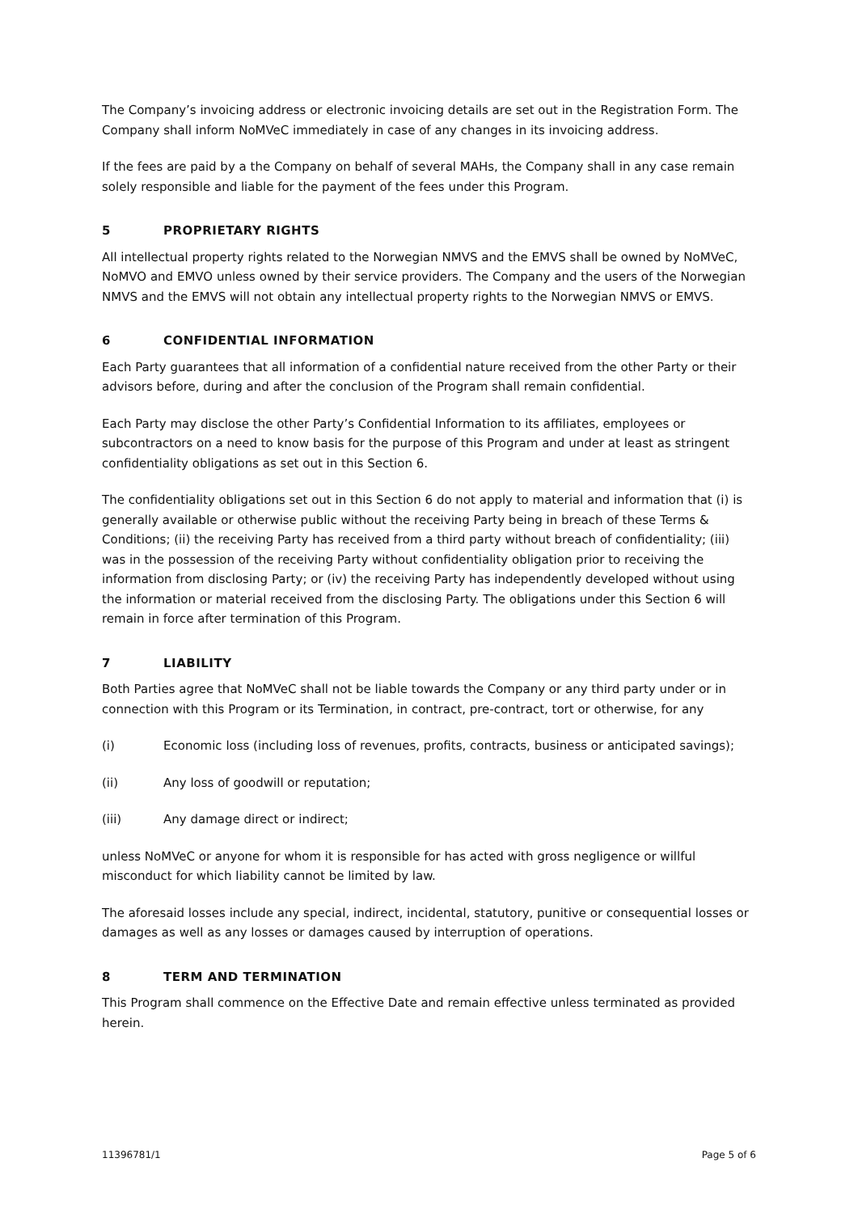The Company’s invoicing address or electronic invoicing details are set out in the Registration Form. The Company shall inform NoMVeC immediately in case of any changes in its invoicing address.
If the fees are paid by a the Company on behalf of several MAHs, the Company shall in any case remain solely responsible and liable for the payment of the fees under this Program.
5 PROPRIETARY RIGHTS
All intellectual property rights related to the Norwegian NMVS and the EMVS shall be owned by NoMVeC, NoMVO and EMVO unless owned by their service providers. The Company and the users of the Norwegian NMVS and the EMVS will not obtain any intellectual property rights to the Norwegian NMVS or EMVS.
6 CONFIDENTIAL INFORMATION
Each Party guarantees that all information of a confidential nature received from the other Party or their advisors before, during and after the conclusion of the Program shall remain confidential.
Each Party may disclose the other Party’s Confidential Information to its affiliates, employees or subcontractors on a need to know basis for the purpose of this Program and under at least as stringent confidentiality obligations as set out in this Section 6.
The confidentiality obligations set out in this Section 6 do not apply to material and information that (i) is generally available or otherwise public without the receiving Party being in breach of these Terms & Conditions; (ii) the receiving Party has received from a third party without breach of confidentiality; (iii) was in the possession of the receiving Party without confidentiality obligation prior to receiving the information from disclosing Party; or (iv) the receiving Party has independently developed without using the information or material received from the disclosing Party. The obligations under this Section 6 will remain in force after termination of this Program.
7 LIABILITY
Both Parties agree that NoMVeC shall not be liable towards the Company or any third party under or in connection with this Program or its Termination, in contract, pre-contract, tort or otherwise, for any
(i) Economic loss (including loss of revenues, profits, contracts, business or anticipated savings);
(ii) Any loss of goodwill or reputation;
(iii) Any damage direct or indirect;
unless NoMVeC or anyone for whom it is responsible for has acted with gross negligence or willful misconduct for which liability cannot be limited by law.
The aforesaid losses include any special, indirect, incidental, statutory, punitive or consequential losses or damages as well as any losses or damages caused by interruption of operations.
8 TERM AND TERMINATION
This Program shall commence on the Effective Date and remain effective unless terminated as provided herein.
11396781/1 Page 5 of 6